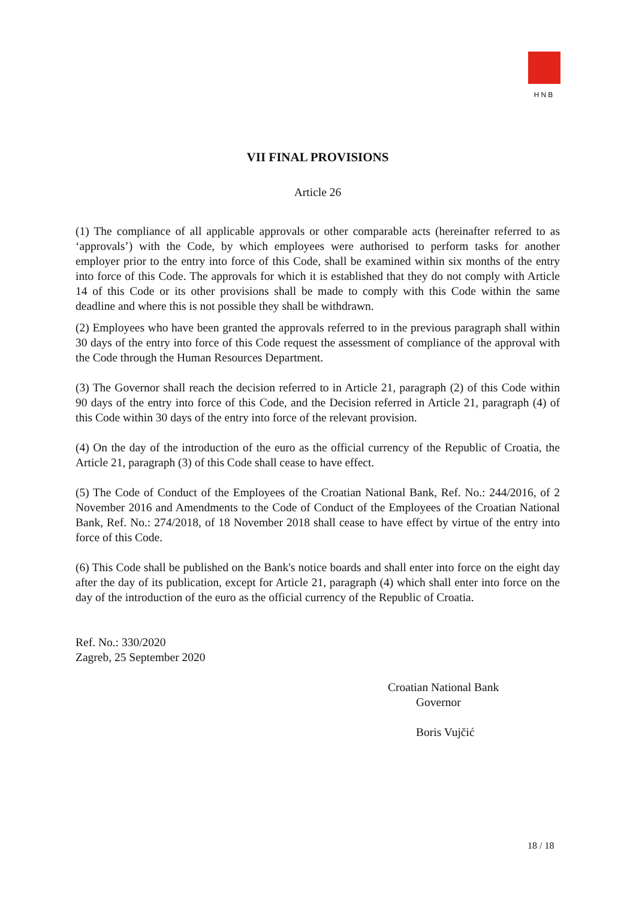HNB
VII FINAL PROVISIONS
Article 26
(1) The compliance of all applicable approvals or other comparable acts (hereinafter referred to as ‘approvals’) with the Code, by which employees were authorised to perform tasks for another employer prior to the entry into force of this Code, shall be examined within six months of the entry into force of this Code. The approvals for which it is established that they do not comply with Article 14 of this Code or its other provisions shall be made to comply with this Code within the same deadline and where this is not possible they shall be withdrawn.
(2) Employees who have been granted the approvals referred to in the previous paragraph shall within 30 days of the entry into force of this Code request the assessment of compliance of the approval with the Code through the Human Resources Department.
(3) The Governor shall reach the decision referred to in Article 21, paragraph (2) of this Code within 90 days of the entry into force of this Code, and the Decision referred in Article 21, paragraph (4) of this Code within 30 days of the entry into force of the relevant provision.
(4) On the day of the introduction of the euro as the official currency of the Republic of Croatia, the Article 21, paragraph (3) of this Code shall cease to have effect.
(5) The Code of Conduct of the Employees of the Croatian National Bank, Ref. No.: 244/2016, of 2 November 2016 and Amendments to the Code of Conduct of the Employees of the Croatian National Bank, Ref. No.: 274/2018, of 18 November 2018 shall cease to have effect by virtue of the entry into force of this Code.
(6) This Code shall be published on the Bank's notice boards and shall enter into force on the eight day after the day of its publication, except for Article 21, paragraph (4) which shall enter into force on the day of the introduction of the euro as the official currency of the Republic of Croatia.
Ref. No.: 330/2020
Zagreb, 25 September 2020
Croatian National Bank
Governor
Boris Vujčić
18 / 18